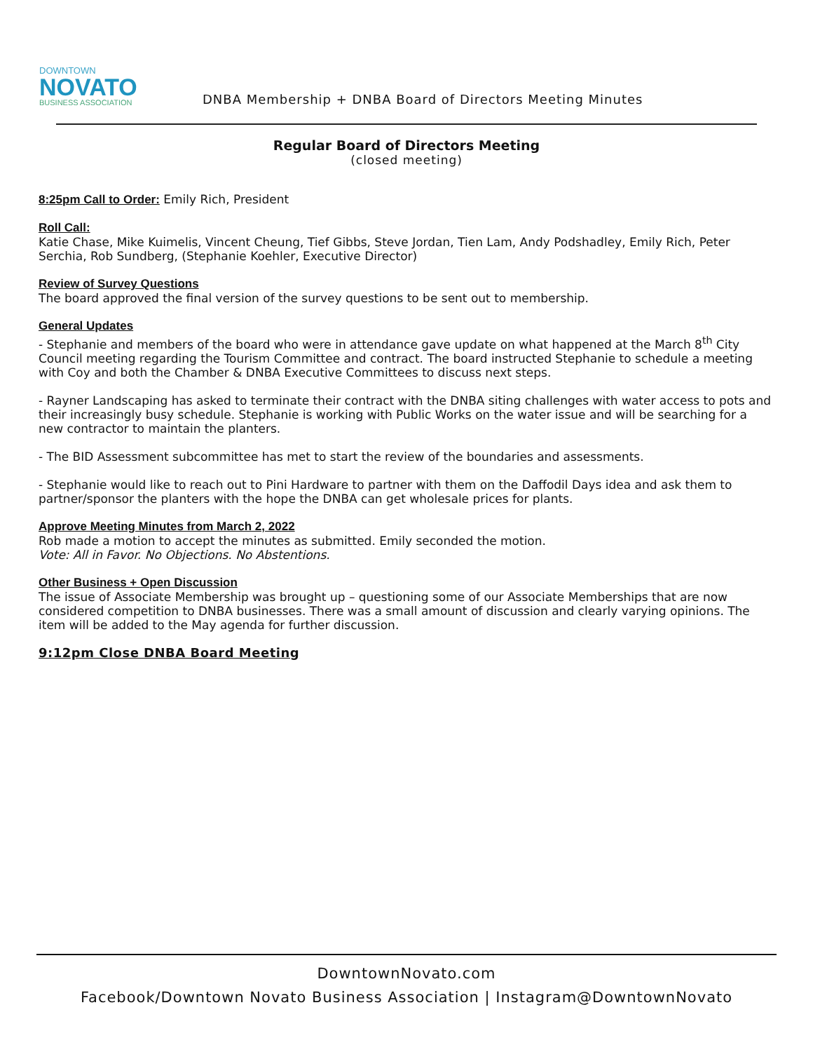DOWNTOWN
NOVATO
BUSINESS ASSOCIATION
DNBA Membership + DNBA Board of Directors Meeting Minutes
Regular Board of Directors Meeting
(closed meeting)
8:25pm Call to Order: Emily Rich, President
Roll Call:
Katie Chase, Mike Kuimelis, Vincent Cheung, Tief Gibbs, Steve Jordan, Tien Lam, Andy Podshadley, Emily Rich, Peter Serchia, Rob Sundberg, (Stephanie Koehler, Executive Director)
Review of Survey Questions
The board approved the final version of the survey questions to be sent out to membership.
General Updates
- Stephanie and members of the board who were in attendance gave update on what happened at the March 8<sup>th</sup> City Council meeting regarding the Tourism Committee and contract. The board instructed Stephanie to schedule a meeting with Coy and both the Chamber & DNBA Executive Committees to discuss next steps.
- Rayner Landscaping has asked to terminate their contract with the DNBA siting challenges with water access to pots and their increasingly busy schedule. Stephanie is working with Public Works on the water issue and will be searching for a new contractor to maintain the planters.
- The BID Assessment subcommittee has met to start the review of the boundaries and assessments.
- Stephanie would like to reach out to Pini Hardware to partner with them on the Daffodil Days idea and ask them to partner/sponsor the planters with the hope the DNBA can get wholesale prices for plants.
Approve Meeting Minutes from March 2, 2022
Rob made a motion to accept the minutes as submitted. Emily seconded the motion.
Vote: All in Favor. No Objections. No Abstentions.
Other Business + Open Discussion
The issue of Associate Membership was brought up – questioning some of our Associate Memberships that are now considered competition to DNBA businesses. There was a small amount of discussion and clearly varying opinions. The item will be added to the May agenda for further discussion.
9:12pm Close DNBA Board Meeting
DowntownNovato.com
Facebook/Downtown Novato Business Association | Instagram@DowntownNovato